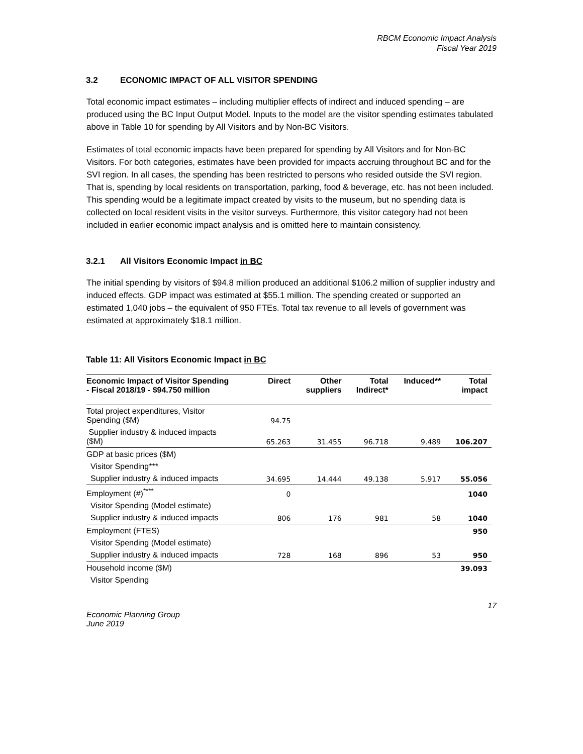RBCM Economic Impact Analysis
Fiscal Year 2019
3.2 ECONOMIC IMPACT OF ALL VISITOR SPENDING
Total economic impact estimates – including multiplier effects of indirect and induced spending – are produced using the BC Input Output Model. Inputs to the model are the visitor spending estimates tabulated above in Table 10 for spending by All Visitors and by Non-BC Visitors.
Estimates of total economic impacts have been prepared for spending by All Visitors and for Non-BC Visitors. For both categories, estimates have been provided for impacts accruing throughout BC and for the SVI region. In all cases, the spending has been restricted to persons who resided outside the SVI region. That is, spending by local residents on transportation, parking, food & beverage, etc. has not been included. This spending would be a legitimate impact created by visits to the museum, but no spending data is collected on local resident visits in the visitor surveys. Furthermore, this visitor category had not been included in earlier economic impact analysis and is omitted here to maintain consistency.
3.2.1 All Visitors Economic Impact in BC
The initial spending by visitors of $94.8 million produced an additional $106.2 million of supplier industry and induced effects. GDP impact was estimated at $55.1 million. The spending created or supported an estimated 1,040 jobs – the equivalent of 950 FTEs. Total tax revenue to all levels of government was estimated at approximately $18.1 million.
Table 11: All Visitors Economic Impact in BC
| Economic Impact of Visitor Spending - Fiscal 2018/19 - $94.750 million | Direct | Other suppliers | Total Indirect* | Induced** | Total impact |
| --- | --- | --- | --- | --- | --- |
| Total project expenditures, Visitor Spending ($M) | 94.75 | | | | |
| Supplier industry & induced impacts ($M) | 65.263 | 31.455 | 96.718 | 9.489 | 106.207 |
| GDP at basic prices ($M) | | | | | |
| Visitor Spending*** | | | | | |
| Supplier industry & induced impacts | 34.695 | 14.444 | 49.138 | 5.917 | 55.056 |
| Employment (#)<sup>****</sup> | 0 | | | | 1040 |
| Visitor Spending (Model estimate) | | | | | |
| Supplier industry & induced impacts | 806 | 176 | 981 | 58 | 1040 |
| Employment (FTES) | | | | | 950 |
| Visitor Spending (Model estimate) | | | | | |
| Supplier industry & induced impacts | 728 | 168 | 896 | 53 | 950 |
| Household income ($M) | | | | | 39.093 |
| Visitor Spending | | | | | |
Economic Planning Group
June 2019
17